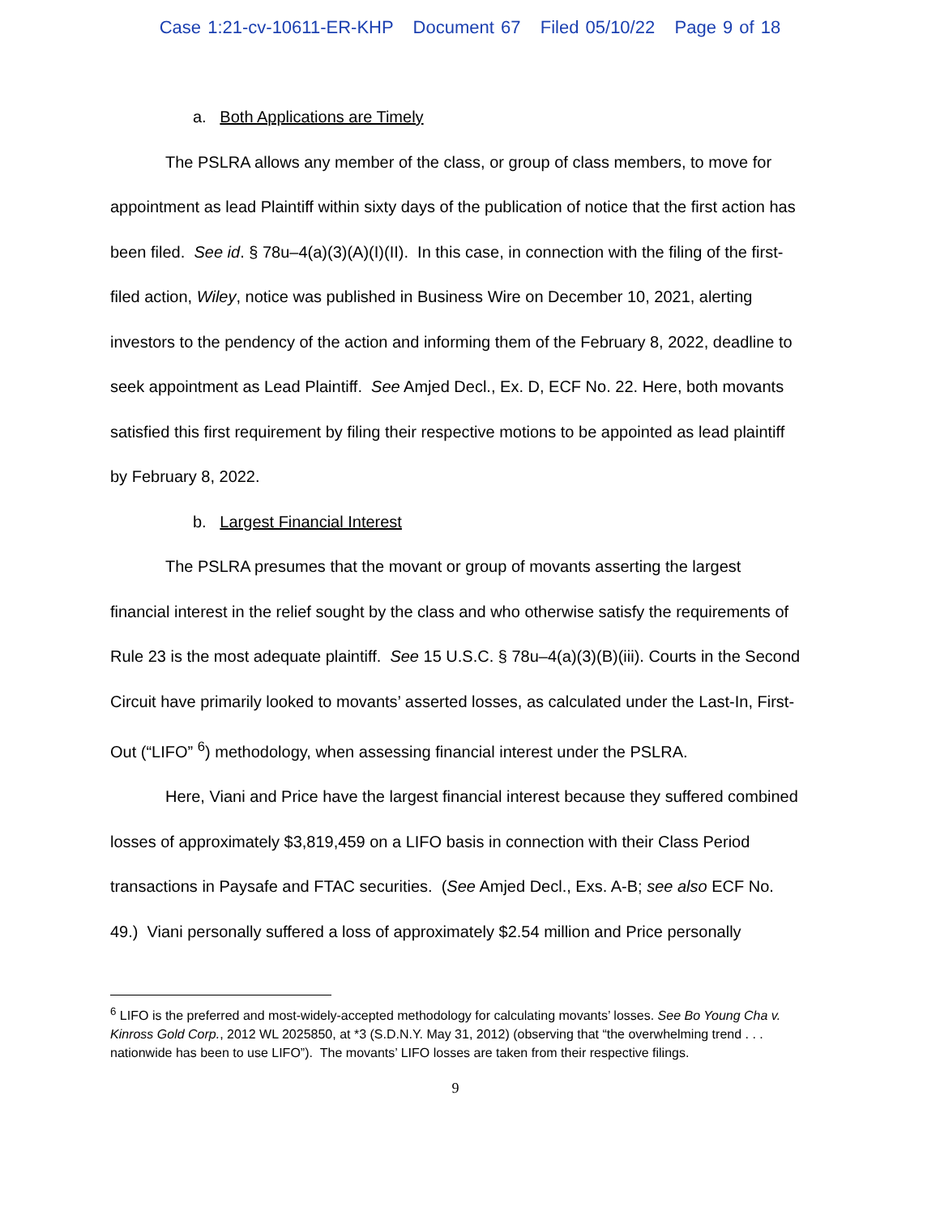Case 1:21-cv-10611-ER-KHP Document 67 Filed 05/10/22 Page 9 of 18
a. Both Applications are Timely
The PSLRA allows any member of the class, or group of class members, to move for appointment as lead Plaintiff within sixty days of the publication of notice that the first action has been filed. See id. § 78u–4(a)(3)(A)(I)(II). In this case, in connection with the filing of the first-filed action, Wiley, notice was published in Business Wire on December 10, 2021, alerting investors to the pendency of the action and informing them of the February 8, 2022, deadline to seek appointment as Lead Plaintiff. See Amjed Decl., Ex. D, ECF No. 22. Here, both movants satisfied this first requirement by filing their respective motions to be appointed as lead plaintiff by February 8, 2022.
b. Largest Financial Interest
The PSLRA presumes that the movant or group of movants asserting the largest financial interest in the relief sought by the class and who otherwise satisfy the requirements of Rule 23 is the most adequate plaintiff. See 15 U.S.C. § 78u–4(a)(3)(B)(iii). Courts in the Second Circuit have primarily looked to movants’ asserted losses, as calculated under the Last-In, First-Out (“LIFO” <sup>6</sup>) methodology, when assessing financial interest under the PSLRA.
Here, Viani and Price have the largest financial interest because they suffered combined losses of approximately $3,819,459 on a LIFO basis in connection with their Class Period transactions in Paysafe and FTAC securities. (See Amjed Decl., Exs. A-B; see also ECF No. 49.) Viani personally suffered a loss of approximately $2.54 million and Price personally
<sup>6</sup> LIFO is the preferred and most-widely-accepted methodology for calculating movants’ losses. See Bo Young Cha v. Kinross Gold Corp., 2012 WL 2025850, at *3 (S.D.N.Y. May 31, 2012) (observing that “the overwhelming trend . . . nationwide has been to use LIFO”). The movants’ LIFO losses are taken from their respective filings.
9